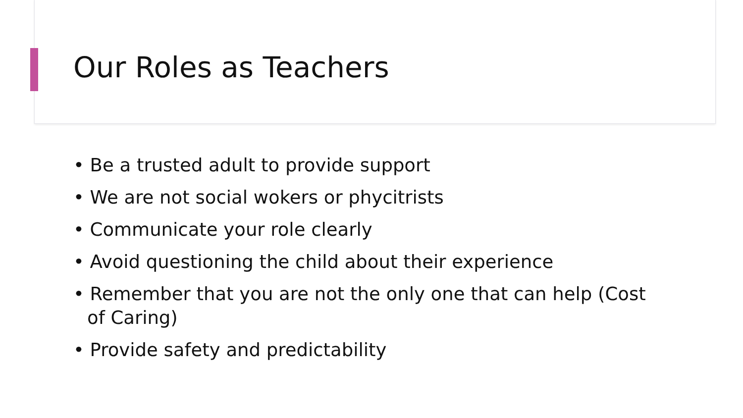Our Roles as Teachers
• Be a trusted adult to provide support
• We are not social wokers or phycitrists
• Communicate your role clearly
• Avoid questioning the child about their experience
• Remember that you are not the only one that can help (Cost of Caring)
• Provide safety and predictability